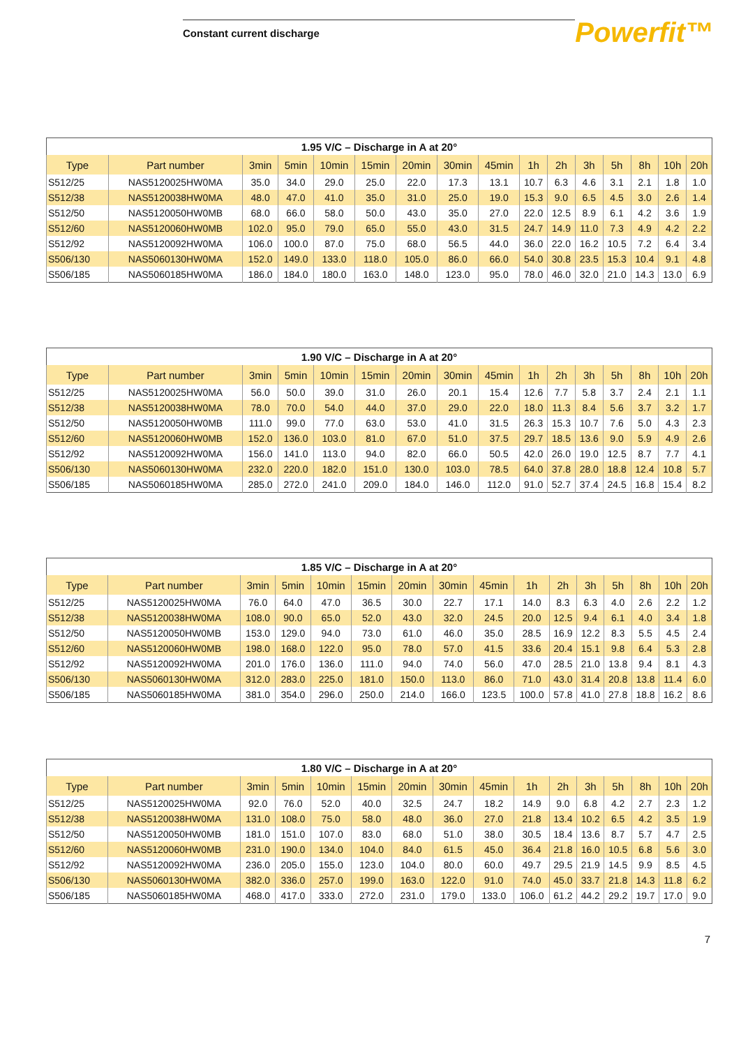Constant current discharge
Powerfit™
| 1.95 V/C – Discharge in A at 20° | | | | | | | | | | | | | | | |
| --- | --- | --- | --- | --- | --- | --- | --- | --- | --- | --- | --- | --- | --- | --- | --- |
| Type | Part number | 3min | 5min | 10min | 15min | 20min | 30min | 45min | 1h | 2h | 3h | 5h | 8h | 10h | 20h |
| S512/25 | NAS5120025HW0MA | 35.0 | 34.0 | 29.0 | 25.0 | 22.0 | 17.3 | 13.1 | 10.7 | 6.3 | 4.6 | 3.1 | 2.1 | 1.8 | 1.0 |
| S512/38 | NAS5120038HW0MA | 48.0 | 47.0 | 41.0 | 35.0 | 31.0 | 25.0 | 19.0 | 15.3 | 9.0 | 6.5 | 4.5 | 3.0 | 2.6 | 1.4 |
| S512/50 | NAS5120050HW0MB | 68.0 | 66.0 | 58.0 | 50.0 | 43.0 | 35.0 | 27.0 | 22.0 | 12.5 | 8.9 | 6.1 | 4.2 | 3.6 | 1.9 |
| S512/60 | NAS5120060HW0MB | 102.0 | 95.0 | 79.0 | 65.0 | 55.0 | 43.0 | 31.5 | 24.7 | 14.9 | 11.0 | 7.3 | 4.9 | 4.2 | 2.2 |
| S512/92 | NAS5120092HW0MA | 106.0 | 100.0 | 87.0 | 75.0 | 68.0 | 56.5 | 44.0 | 36.0 | 22.0 | 16.2 | 10.5 | 7.2 | 6.4 | 3.4 |
| S506/130 | NAS5060130HW0MA | 152.0 | 149.0 | 133.0 | 118.0 | 105.0 | 86.0 | 66.0 | 54.0 | 30.8 | 23.5 | 15.3 | 10.4 | 9.1 | 4.8 |
| S506/185 | NAS5060185HW0MA | 186.0 | 184.0 | 180.0 | 163.0 | 148.0 | 123.0 | 95.0 | 78.0 | 46.0 | 32.0 | 21.0 | 14.3 | 13.0 | 6.9 |
| 1.90 V/C – Discharge in A at 20° | | | | | | | | | | | | | | | |
| --- | --- | --- | --- | --- | --- | --- | --- | --- | --- | --- | --- | --- | --- | --- | --- |
| Type | Part number | 3min | 5min | 10min | 15min | 20min | 30min | 45min | 1h | 2h | 3h | 5h | 8h | 10h | 20h |
| S512/25 | NAS5120025HW0MA | 56.0 | 50.0 | 39.0 | 31.0 | 26.0 | 20.1 | 15.4 | 12.6 | 7.7 | 5.8 | 3.7 | 2.4 | 2.1 | 1.1 |
| S512/38 | NAS5120038HW0MA | 78.0 | 70.0 | 54.0 | 44.0 | 37.0 | 29.0 | 22.0 | 18.0 | 11.3 | 8.4 | 5.6 | 3.7 | 3.2 | 1.7 |
| S512/50 | NAS5120050HW0MB | 111.0 | 99.0 | 77.0 | 63.0 | 53.0 | 41.0 | 31.5 | 26.3 | 15.3 | 10.7 | 7.6 | 5.0 | 4.3 | 2.3 |
| S512/60 | NAS5120060HW0MB | 152.0 | 136.0 | 103.0 | 81.0 | 67.0 | 51.0 | 37.5 | 29.7 | 18.5 | 13.6 | 9.0 | 5.9 | 4.9 | 2.6 |
| S512/92 | NAS5120092HW0MA | 156.0 | 141.0 | 113.0 | 94.0 | 82.0 | 66.0 | 50.5 | 42.0 | 26.0 | 19.0 | 12.5 | 8.7 | 7.7 | 4.1 |
| S506/130 | NAS5060130HW0MA | 232.0 | 220.0 | 182.0 | 151.0 | 130.0 | 103.0 | 78.5 | 64.0 | 37.8 | 28.0 | 18.8 | 12.4 | 10.8 | 5.7 |
| S506/185 | NAS5060185HW0MA | 285.0 | 272.0 | 241.0 | 209.0 | 184.0 | 146.0 | 112.0 | 91.0 | 52.7 | 37.4 | 24.5 | 16.8 | 15.4 | 8.2 |
| 1.85 V/C – Discharge in A at 20° | | | | | | | | | | | | | | | |
| --- | --- | --- | --- | --- | --- | --- | --- | --- | --- | --- | --- | --- | --- | --- | --- |
| Type | Part number | 3min | 5min | 10min | 15min | 20min | 30min | 45min | 1h | 2h | 3h | 5h | 8h | 10h | 20h |
| S512/25 | NAS5120025HW0MA | 76.0 | 64.0 | 47.0 | 36.5 | 30.0 | 22.7 | 17.1 | 14.0 | 8.3 | 6.3 | 4.0 | 2.6 | 2.2 | 1.2 |
| S512/38 | NAS5120038HW0MA | 108.0 | 90.0 | 65.0 | 52.0 | 43.0 | 32.0 | 24.5 | 20.0 | 12.5 | 9.4 | 6.1 | 4.0 | 3.4 | 1.8 |
| S512/50 | NAS5120050HW0MB | 153.0 | 129.0 | 94.0 | 73.0 | 61.0 | 46.0 | 35.0 | 28.5 | 16.9 | 12.2 | 8.3 | 5.5 | 4.5 | 2.4 |
| S512/60 | NAS5120060HW0MB | 198.0 | 168.0 | 122.0 | 95.0 | 78.0 | 57.0 | 41.5 | 33.6 | 20.4 | 15.1 | 9.8 | 6.4 | 5.3 | 2.8 |
| S512/92 | NAS5120092HW0MA | 201.0 | 176.0 | 136.0 | 111.0 | 94.0 | 74.0 | 56.0 | 47.0 | 28.5 | 21.0 | 13.8 | 9.4 | 8.1 | 4.3 |
| S506/130 | NAS5060130HW0MA | 312.0 | 283.0 | 225.0 | 181.0 | 150.0 | 113.0 | 86.0 | 71.0 | 43.0 | 31.4 | 20.8 | 13.8 | 11.4 | 6.0 |
| S506/185 | NAS5060185HW0MA | 381.0 | 354.0 | 296.0 | 250.0 | 214.0 | 166.0 | 123.5 | 100.0 | 57.8 | 41.0 | 27.8 | 18.8 | 16.2 | 8.6 |
| 1.80 V/C – Discharge in A at 20° | | | | | | | | | | | | | | | |
| --- | --- | --- | --- | --- | --- | --- | --- | --- | --- | --- | --- | --- | --- | --- | --- |
| Type | Part number | 3min | 5min | 10min | 15min | 20min | 30min | 45min | 1h | 2h | 3h | 5h | 8h | 10h | 20h |
| S512/25 | NAS5120025HW0MA | 92.0 | 76.0 | 52.0 | 40.0 | 32.5 | 24.7 | 18.2 | 14.9 | 9.0 | 6.8 | 4.2 | 2.7 | 2.3 | 1.2 |
| S512/38 | NAS5120038HW0MA | 131.0 | 108.0 | 75.0 | 58.0 | 48.0 | 36.0 | 27.0 | 21.8 | 13.4 | 10.2 | 6.5 | 4.2 | 3.5 | 1.9 |
| S512/50 | NAS5120050HW0MB | 181.0 | 151.0 | 107.0 | 83.0 | 68.0 | 51.0 | 38.0 | 30.5 | 18.4 | 13.6 | 8.7 | 5.7 | 4.7 | 2.5 |
| S512/60 | NAS5120060HW0MB | 231.0 | 190.0 | 134.0 | 104.0 | 84.0 | 61.5 | 45.0 | 36.4 | 21.8 | 16.0 | 10.5 | 6.8 | 5.6 | 3.0 |
| S512/92 | NAS5120092HW0MA | 236.0 | 205.0 | 155.0 | 123.0 | 104.0 | 80.0 | 60.0 | 49.7 | 29.5 | 21.9 | 14.5 | 9.9 | 8.5 | 4.5 |
| S506/130 | NAS5060130HW0MA | 382.0 | 336.0 | 257.0 | 199.0 | 163.0 | 122.0 | 91.0 | 74.0 | 45.0 | 33.7 | 21.8 | 14.3 | 11.8 | 6.2 |
| S506/185 | NAS5060185HW0MA | 468.0 | 417.0 | 333.0 | 272.0 | 231.0 | 179.0 | 133.0 | 106.0 | 61.2 | 44.2 | 29.2 | 19.7 | 17.0 | 9.0 |
7